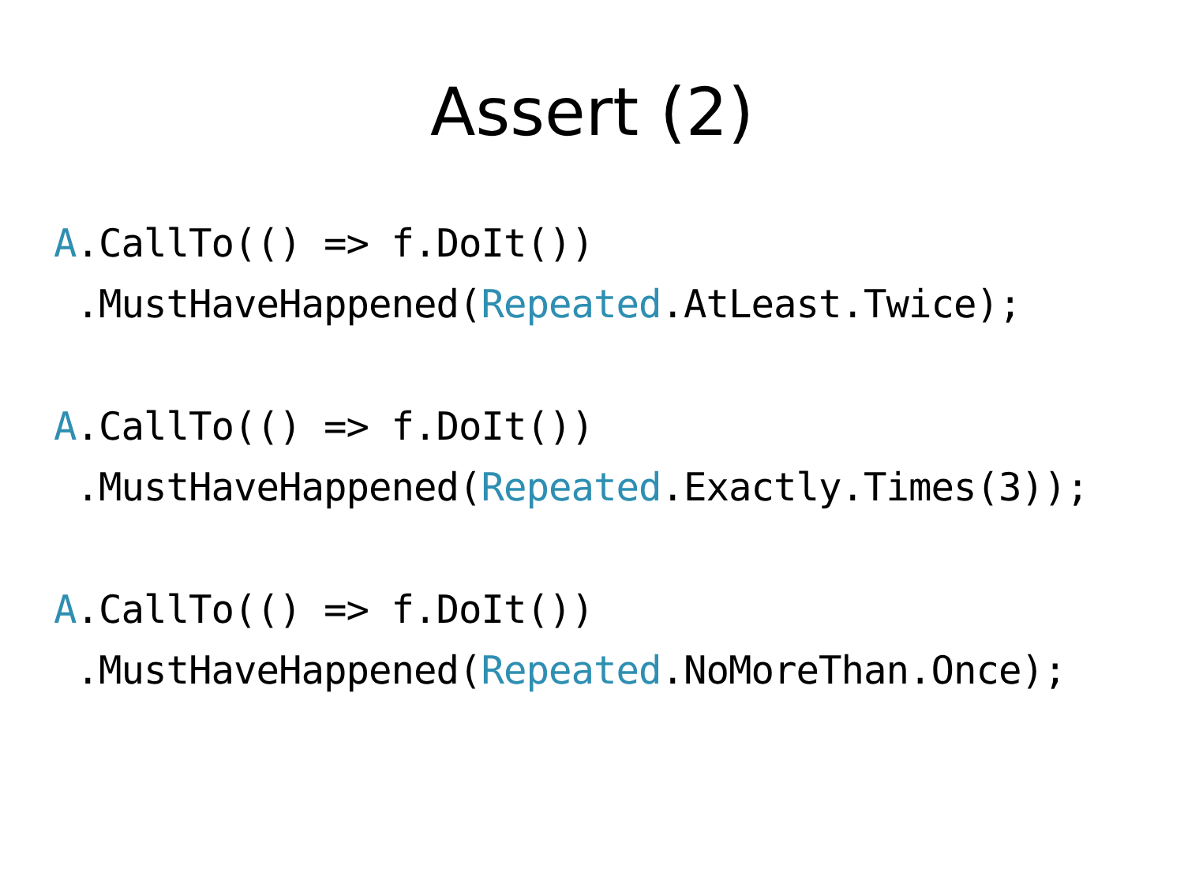Assert (2)
A.CallTo(() => f.DoIt())
 .MustHaveHappened(Repeated.AtLeast.Twice);
A.CallTo(() => f.DoIt())
 .MustHaveHappened(Repeated.Exactly.Times(3));
A.CallTo(() => f.DoIt())
 .MustHaveHappened(Repeated.NoMoreThan.Once);